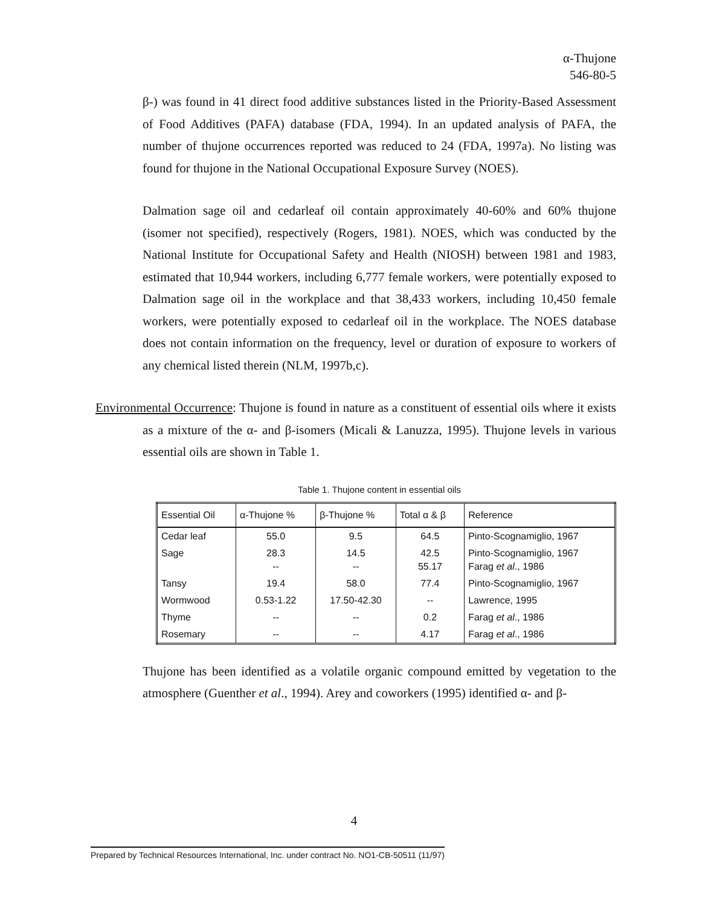α-Thujone
546-80-5
β-) was found in 41 direct food additive substances listed in the Priority-Based Assessment of Food Additives (PAFA) database (FDA, 1994). In an updated analysis of PAFA, the number of thujone occurrences reported was reduced to 24 (FDA, 1997a). No listing was found for thujone in the National Occupational Exposure Survey (NOES).
Dalmation sage oil and cedarleaf oil contain approximately 40-60% and 60% thujone (isomer not specified), respectively (Rogers, 1981). NOES, which was conducted by the National Institute for Occupational Safety and Health (NIOSH) between 1981 and 1983, estimated that 10,944 workers, including 6,777 female workers, were potentially exposed to Dalmation sage oil in the workplace and that 38,433 workers, including 10,450 female workers, were potentially exposed to cedarleaf oil in the workplace. The NOES database does not contain information on the frequency, level or duration of exposure to workers of any chemical listed therein (NLM, 1997b,c).
Environmental Occurrence: Thujone is found in nature as a constituent of essential oils where it exists as a mixture of the α- and β-isomers (Micali & Lanuzza, 1995). Thujone levels in various essential oils are shown in Table 1.
Table 1. Thujone content in essential oils
| Essential Oil | α-Thujone % | β-Thujone % | Total α & β | Reference |
| --- | --- | --- | --- | --- |
| Cedar leaf | 55.0 | 9.5 | 64.5 | Pinto-Scognamiglio, 1967 |
| Sage | 28.3 -- | 14.5 -- | 42.5 55.17 | Pinto-Scognamiglio, 1967 Farag et al ., 1986 |
| Tansy | 19.4 | 58.0 | 77.4 | Pinto-Scognamiglio, 1967 |
| Wormwood | 0.53-1.22 | 17.50-42.30 | -- | Lawrence, 1995 |
| Thyme | -- | -- | 0.2 | Farag et al ., 1986 |
| Rosemary | -- | -- | 4.17 | Farag et al ., 1986 |
Thujone has been identified as a volatile organic compound emitted by vegetation to the atmosphere (Guenther et al., 1994). Arey and coworkers (1995) identified α- and β-
4
Prepared by Technical Resources International, Inc. under contract No. NO1-CB-50511 (11/97)